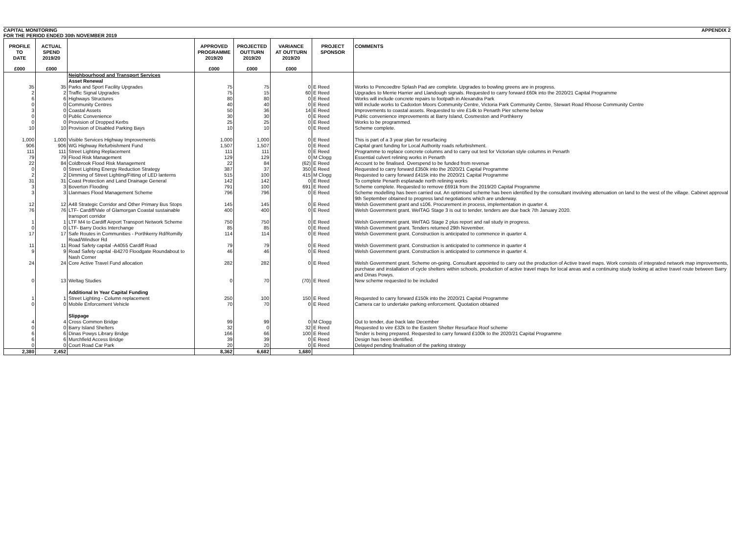CAPITAL MONITORING
FOR THE PERIOD ENDED 30th NOVEMBER 2019 APPENDIX 2
| PROFILE TO DATE | ACTUAL SPEND 2019/20 | | APPROVED PROGRAMME 2019/20 | PROJECTED OUTTURN 2019/20 | VARIANCE AT OUTTURN 2019/20 | PROJECT SPONSOR | COMMENTS |
| --- | --- | --- | --- | --- | --- | --- | --- |
| £000 | £000 | | £000 | £000 | £000 | | |
| | | Neighbourhood and Transport Services | | | | | |
| | | Asset Renewal | | | | | |
| 35 | 35 | Parks and Sport Facility Upgrades | 75 | 75 | 0 | E Reed | Works to Pencoedtre Splash Pad are complete. Upgrades to bowling greens are in progress. |
| 2 | 2 | Traffic Signal Upgrades | 75 | 15 | 60 | E Reed | Upgrades to Merrie Harrier and Llandough signals. Requested to carry forward £60k into the 2020/21 Capital Programme |
| 6 | 6 | Highways Structures | 80 | 80 | 0 | E Reed | Works will include concrete repairs to footpath in Alexandra Park |
| 0 | 0 | Community Centres | 40 | 40 | 0 | E Reed | Will include works to Cadoxton Moors Community Centre, Victoria Park Community Centre, Stewart Road Rhoose Community Centre |
| 3 | 0 | Coastal Assets | 50 | 36 | 14 | E Reed | Improvements to coastal assets. Requested to vire £14k to Penarth Pier scheme below |
| 0 | 0 | Public Convenience | 30 | 30 | 0 | E Reed | Public convenience improvements at Barry Island, Cosmeston and Porthkerry |
| 0 | 0 | Provision of Dropped Kerbs | 25 | 25 | 0 | E Reed | Works to be programmed. |
| 10 | 10 | Provision of Disabled Parking Bays | 10 | 10 | 0 | E Reed | Scheme complete. |
| 1,000 | 1,000 | Visible Services Highway Improvements | 1,000 | 1,000 | 0 | E Reed | This is part of a 3 year plan for resurfacing |
| 906 | 906 | WG Highway Refurbishment Fund | 1,507 | 1,507 | 0 | E Reed | Capital grant funding for Local Authority roads refurbishment. |
| 111 | 111 | Street Lighting Replacement | 111 | 111 | 0 | E Reed | Programme to replace concrete columns and to carry out test for Victorian style columns in Penarth |
| 79 | 79 | Flood Risk Management | 129 | 129 | 0 | M Clogg | Essential culvert relining works in Penarth |
| 22 | 84 | Coldbrook Flood Risk Management | 22 | 84 | (62) | E Reed | Account to be finalised. Overspend to be funded from revenue |
| 0 | 0 | Street Lighting Energy Reduction Strategy | 387 | 37 | 350 | E Reed | Requested to carry forward £350k into the 2020/21 Capital Programme |
| 2 | 2 | Dimming of Street Lighting/Fitting of LED lanterns | 515 | 100 | 415 | M Clogg | Requested to carry forward £415k into the 2020/21 Capital Programme |
| 31 | 31 | Coast Protection and Land Drainage General | 142 | 142 | 0 | E Reed | To complete Penarth esplanade north relining works |
| 3 | 3 | Boverton Flooding | 791 | 100 | 691 | E Reed | Scheme complete. Requested to remove £691k from the 2019/20 Capital Programme |
| 3 | 3 | Llanmaes Flood Management Scheme | 796 | 796 | 0 | E Reed | Scheme modelling has been carried out. An optimised scheme has been identified by the consultant involving attenuation on land to the west of the village. Cabinet approval 9th September obtained to progress land negotiations which are underway. |
| 12 | 12 | A48 Strategic Corridor and Other Primary Bus Stops | 145 | 145 | 0 | E Reed | Welsh Government grant and s106. Procurement in process, implementation in quarter 4. |
| 76 | 76 | LTF- Cardiff/Vale of Glamorgan Coastal sustainable transport corridor | 400 | 400 | 0 | E Reed | Welsh Government grant. WelTAG Stage 3 is out to tender, tenders are due back 7th January 2020. |
| 1 | 1 | LTF M4 to Cardiff Airport Transport Network Scheme | 750 | 750 | 0 | E Reed | Welsh Government grant. WelTAG Stage 2 plus report and rail study in progress. |
| 0 | 0 | LTF- Barry Docks Interchange | 85 | 85 | 0 | E Reed | Welsh Government grant. Tenders returned 29th November. |
| 17 | 17 | Safe Routes in Communities - Porthkerry Rd/Romilly Road/Windsor Rd | 114 | 114 | 0 | E Reed | Welsh Government grant. Construction is anticipated to commence in quarter 4. |
| 11 | 11 | Road Safety capital -A4055 Cardiff Road | 79 | 79 | 0 | E Reed | Welsh Government grant. Construction is anticipated to commence in quarter 4 |
| 9 | 9 | Road Safety capital -B4270 Floodgate Roundabout to Nash Corner | 46 | 46 | 0 | E Reed | Welsh Government grant. Construction is anticipated to commence in quarter 4. |
| 24 | 24 | Core Active Travel Fund allocation | 282 | 282 | 0 | E Reed | Welsh Government grant. Scheme on-going. Consultant appointed to carry out the production of Active travel maps. Work consists of integrated network map improvements, purchase and installation of cycle shelters within schools, production of active travel maps for local areas and a continuing study looking at active travel route between Barry and Dinas Powys. |
| 0 | 13 | Weltag Studies | 0 | 70 | (70) | E Reed | New scheme requested to be included |
| | | Additional In Year Capital Funding | | | | | |
| 1 | 1 | Street Lighting - Column replacement | 250 | 100 | 150 | E Reed | Requested to carry forward £150k into the 2020/21 Capital Programme |
| 0 | 0 | Mobile Enforcement Vehicle | 70 | 70 | 0 | E Reed | Camera car to undertake parking enforcement. Quotation obtained |
| | | Slippage | | | | | |
| 4 | 4 | Cross Common Bridge | 99 | 99 | 0 | M Clogg | Out to tender, due back late December |
| 0 | 0 | Barry Island Shelters | 32 | 0 | 32 | E Reed | Requested to vire £32k to the Eastern Shelter Resurface Roof scheme |
| 6 | 6 | Dinas Powys Library Bridge | 166 | 66 | 100 | E Reed | Tender is being prepared. Requested to carry forward £100k to the 2020/21 Capital Programme |
| 6 | 6 | Murchfield Access Bridge | 39 | 39 | 0 | E Reed | Design has been identified. |
| 0 | 0 | Court Road Car Park | 20 | 20 | 0 | E Reed | Delayed pending finalisation of the parking strategy |
| 2,380 | 2,452 | | 8,362 | 6,682 | 1,680 | | |